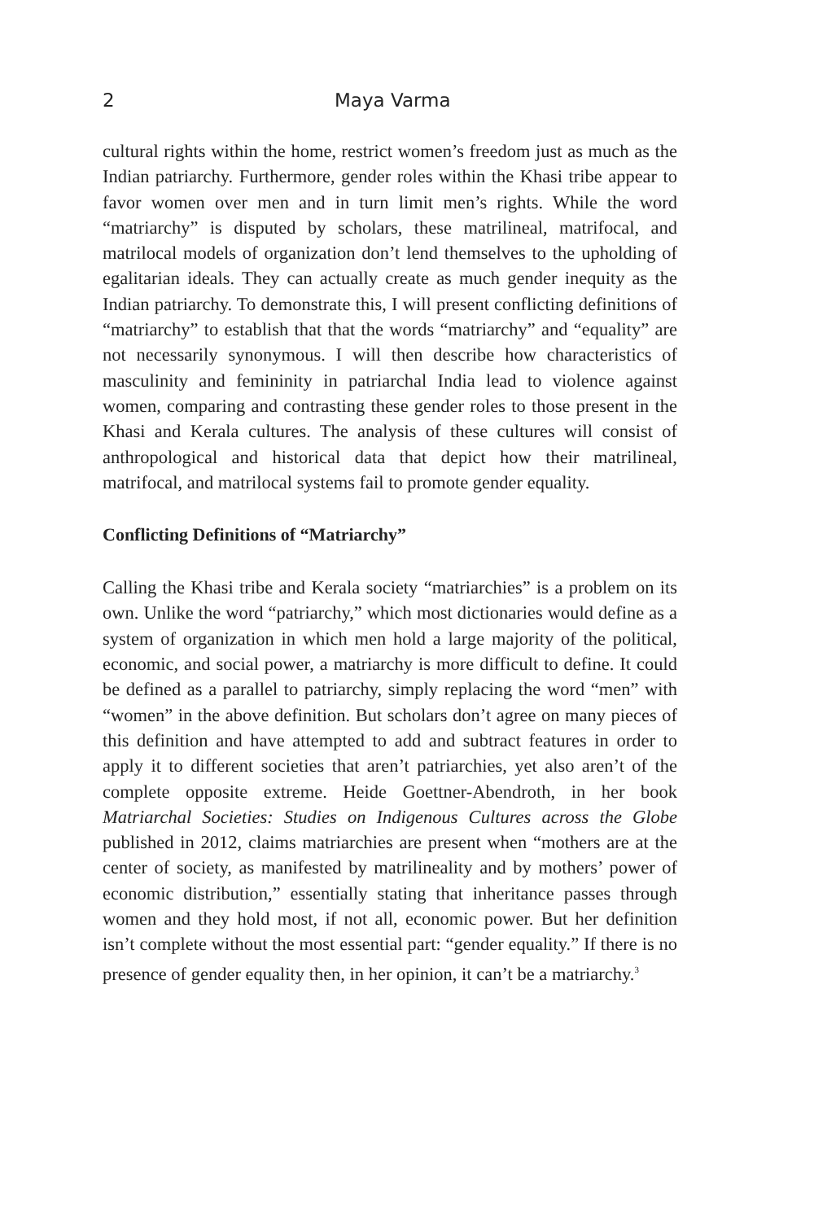2 Maya Varma
cultural rights within the home, restrict women’s freedom just as much as the Indian patriarchy. Furthermore, gender roles within the Khasi tribe appear to favor women over men and in turn limit men’s rights. While the word “matriarchy” is disputed by scholars, these matrilineal, matrifocal, and matrilocal models of organization don’t lend themselves to the upholding of egalitarian ideals. They can actually create as much gender inequity as the Indian patriarchy. To demonstrate this, I will present conflicting definitions of “matriarchy” to establish that that the words “matriarchy” and “equality” are not necessarily synonymous. I will then describe how characteristics of masculinity and femininity in patriarchal India lead to violence against women, comparing and contrasting these gender roles to those present in the Khasi and Kerala cultures. The analysis of these cultures will consist of anthropological and historical data that depict how their matrilineal, matrifocal, and matrilocal systems fail to promote gender equality.
Conflicting Definitions of “Matriarchy”
Calling the Khasi tribe and Kerala society “matriarchies” is a problem on its own. Unlike the word “patriarchy,” which most dictionaries would define as a system of organization in which men hold a large majority of the political, economic, and social power, a matriarchy is more difficult to define. It could be defined as a parallel to patriarchy, simply replacing the word “men” with “women” in the above definition. But scholars don’t agree on many pieces of this definition and have attempted to add and subtract features in order to apply it to different societies that aren’t patriarchies, yet also aren’t of the complete opposite extreme. Heide Goettner-Abendroth, in her book Matriarchal Societies: Studies on Indigenous Cultures across the Globe published in 2012, claims matriarchies are present when “mothers are at the center of society, as manifested by matrilineality and by mothers’ power of economic distribution,” essentially stating that inheritance passes through women and they hold most, if not all, economic power. But her definition isn’t complete without the most essential part: “gender equality.” If there is no presence of gender equality then, in her opinion, it can’t be a matriarchy.<sup>3</sup>